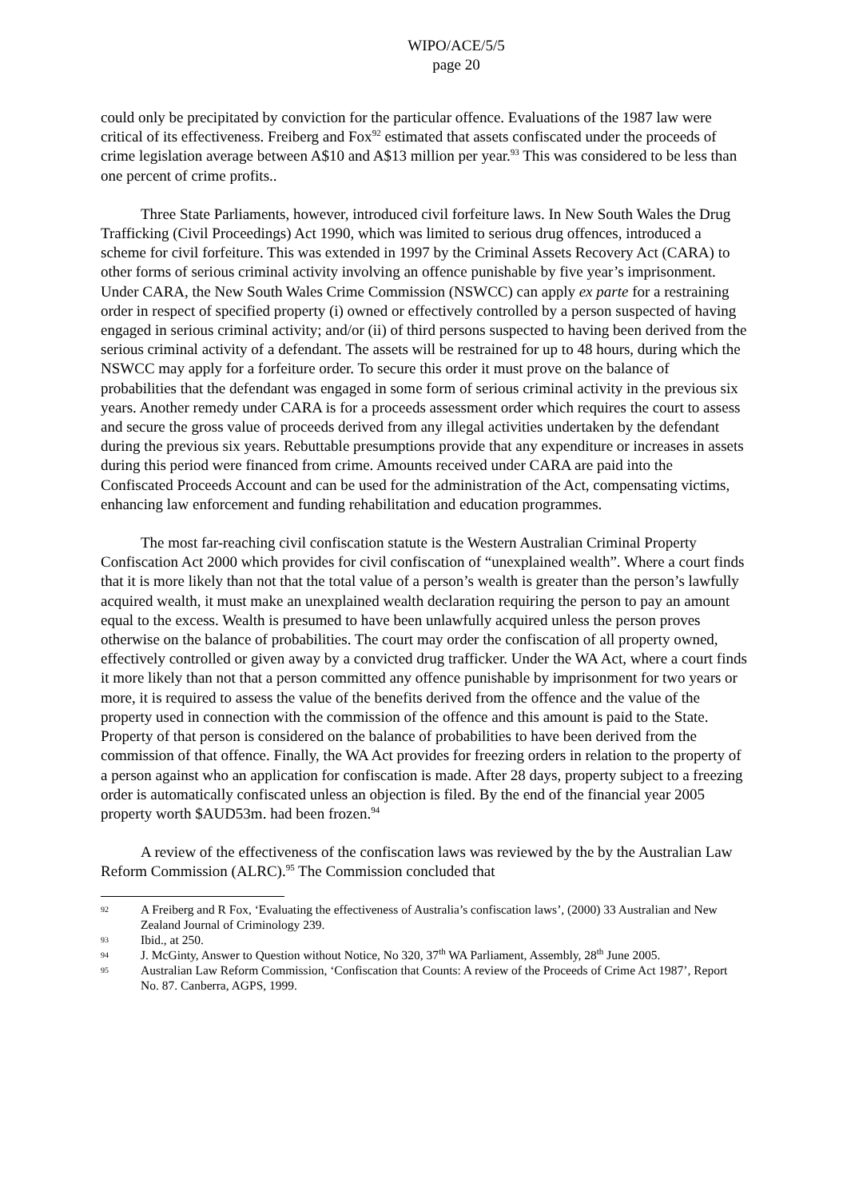WIPO/ACE/5/5
page 20
could only be precipitated by conviction for the particular offence. Evaluations of the 1987 law were critical of its effectiveness. Freiberg and Fox<sup>92</sup> estimated that assets confiscated under the proceeds of crime legislation average between A$10 and A$13 million per year.<sup>93</sup> This was considered to be less than one percent of crime profits..
Three State Parliaments, however, introduced civil forfeiture laws. In New South Wales the Drug Trafficking (Civil Proceedings) Act 1990, which was limited to serious drug offences, introduced a scheme for civil forfeiture. This was extended in 1997 by the Criminal Assets Recovery Act (CARA) to other forms of serious criminal activity involving an offence punishable by five year’s imprisonment. Under CARA, the New South Wales Crime Commission (NSWCC) can apply ex parte for a restraining order in respect of specified property (i) owned or effectively controlled by a person suspected of having engaged in serious criminal activity; and/or (ii) of third persons suspected to having been derived from the serious criminal activity of a defendant. The assets will be restrained for up to 48 hours, during which the NSWCC may apply for a forfeiture order. To secure this order it must prove on the balance of probabilities that the defendant was engaged in some form of serious criminal activity in the previous six years. Another remedy under CARA is for a proceeds assessment order which requires the court to assess and secure the gross value of proceeds derived from any illegal activities undertaken by the defendant during the previous six years. Rebuttable presumptions provide that any expenditure or increases in assets during this period were financed from crime. Amounts received under CARA are paid into the Confiscated Proceeds Account and can be used for the administration of the Act, compensating victims, enhancing law enforcement and funding rehabilitation and education programmes.
The most far-reaching civil confiscation statute is the Western Australian Criminal Property Confiscation Act 2000 which provides for civil confiscation of “unexplained wealth”. Where a court finds that it is more likely than not that the total value of a person’s wealth is greater than the person’s lawfully acquired wealth, it must make an unexplained wealth declaration requiring the person to pay an amount equal to the excess. Wealth is presumed to have been unlawfully acquired unless the person proves otherwise on the balance of probabilities. The court may order the confiscation of all property owned, effectively controlled or given away by a convicted drug trafficker. Under the WA Act, where a court finds it more likely than not that a person committed any offence punishable by imprisonment for two years or more, it is required to assess the value of the benefits derived from the offence and the value of the property used in connection with the commission of the offence and this amount is paid to the State. Property of that person is considered on the balance of probabilities to have been derived from the commission of that offence. Finally, the WA Act provides for freezing orders in relation to the property of a person against who an application for confiscation is made. After 28 days, property subject to a freezing order is automatically confiscated unless an objection is filed. By the end of the financial year 2005 property worth $AUD53m. had been frozen.<sup>94</sup>
A review of the effectiveness of the confiscation laws was reviewed by the by the Australian Law Reform Commission (ALRC).<sup>95</sup> The Commission concluded that
92 A Freiberg and R Fox, ‘Evaluating the effectiveness of Australia’s confiscation laws’, (2000) 33 Australian and New Zealand Journal of Criminology 239.
93 Ibid., at 250.
94 J. McGinty, Answer to Question without Notice, No 320, 37<sup>th</sup> WA Parliament, Assembly, 28<sup>th</sup> June 2005.
95 Australian Law Reform Commission, ‘Confiscation that Counts: A review of the Proceeds of Crime Act 1987’, Report No. 87. Canberra, AGPS, 1999.